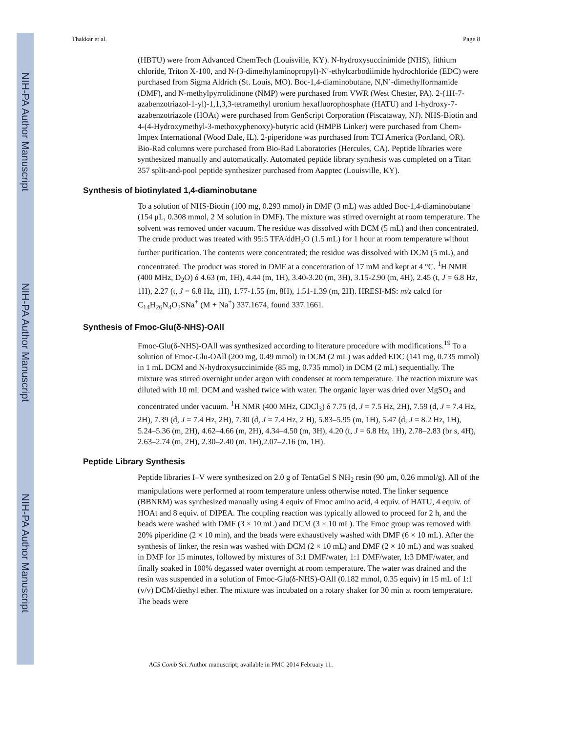NIH-PA Author Manuscript
NIH-PA Author Manuscript
NIH-PA Author Manuscript
Thakkar et al. Page 8
(HBTU) were from Advanced ChemTech (Louisville, KY). N-hydroxysuccinimide (NHS), lithium chloride, Triton X-100, and N-(3-dimethylaminopropyl)-N′-ethylcarbodiimide hydrochloride (EDC) were purchased from Sigma Aldrich (St. Louis, MO). Boc-1,4-diaminobutane, N,N’-dimethylformamide (DMF), and N-methylpyrrolidinone (NMP) were purchased from VWR (West Chester, PA). 2-(1H-7-azabenzotriazol-1-yl)-1,1,3,3-tetramethyl uronium hexafluorophosphate (HATU) and 1-hydroxy-7-azabenzotriazole (HOAt) were purchased from GenScript Corporation (Piscataway, NJ). NHS-Biotin and 4-(4-Hydroxymethyl-3-methoxyphenoxy)-butyric acid (HMPB Linker) were purchased from Chem-Impex International (Wood Dale, IL). 2-piperidone was purchased from TCI America (Portland, OR). Bio-Rad columns were purchased from Bio-Rad Laboratories (Hercules, CA). Peptide libraries were synthesized manually and automatically. Automated peptide library synthesis was completed on a Titan 357 split-and-pool peptide synthesizer purchased from Aapptec (Louisville, KY).
Synthesis of biotinylated 1,4-diaminobutane
To a solution of NHS-Biotin (100 mg, 0.293 mmol) in DMF (3 mL) was added Boc-1,4-diaminobutane (154 μL, 0.308 mmol, 2 M solution in DMF). The mixture was stirred overnight at room temperature. The solvent was removed under vacuum. The residue was dissolved with DCM (5 mL) and then concentrated. The crude product was treated with 95:5 TFA/ddH<sub>2</sub>O (1.5 mL) for 1 hour at room temperature without further purification. The contents were concentrated; the residue was dissolved with DCM (5 mL), and concentrated. The product was stored in DMF at a concentration of 17 mM and kept at 4 °C. <sup>1</sup>H NMR (400 MHz, D<sub>2</sub>O) δ 4.63 (m, 1H), 4.44 (m, 1H), 3.40-3.20 (m, 3H), 3.15-2.90 (m, 4H), 2.45 (t, J = 6.8 Hz, 1H), 2.27 (t, J = 6.8 Hz, 1H), 1.77-1.55 (m, 8H), 1.51-1.39 (m, 2H). HRESI-MS: m/z calcd for C<sub>14</sub>H<sub>26</sub>N<sub>4</sub>O<sub>2</sub>SNa<sup>+</sup> (M + Na<sup>+</sup>) 337.1674, found 337.1661.
Synthesis of Fmoc-Glu(δ-NHS)-OAll
Fmoc-Glu(δ-NHS)-OAll was synthesized according to literature procedure with modifications.<sup>19</sup> To a solution of Fmoc-Glu-OAll (200 mg, 0.49 mmol) in DCM (2 mL) was added EDC (141 mg, 0.735 mmol) in 1 mL DCM and N-hydroxysuccinimide (85 mg, 0.735 mmol) in DCM (2 mL) sequentially. The mixture was stirred overnight under argon with condenser at room temperature. The reaction mixture was diluted with 10 mL DCM and washed twice with water. The organic layer was dried over MgSO<sub>4</sub> and concentrated under vacuum. <sup>1</sup>H NMR (400 MHz, CDCl<sub>3</sub>) δ 7.75 (d, J = 7.5 Hz, 2H), 7.59 (d, J = 7.4 Hz, 2H), 7.39 (d, J = 7.4 Hz, 2H), 7.30 (d, J = 7.4 Hz, 2 H), 5.83–5.95 (m, 1H), 5.47 (d, J = 8.2 Hz, 1H), 5.24–5.36 (m, 2H), 4.62–4.66 (m, 2H), 4.34–4.50 (m, 3H), 4.20 (t, J = 6.8 Hz, 1H), 2.78–2.83 (br s, 4H), 2.63–2.74 (m, 2H), 2.30–2.40 (m, 1H),2.07–2.16 (m, 1H).
Peptide Library Synthesis
Peptide libraries I–V were synthesized on 2.0 g of TentaGel S NH<sub>2</sub> resin (90 μm, 0.26 mmol/g). All of the manipulations were performed at room temperature unless otherwise noted. The linker sequence (BBNRM) was synthesized manually using 4 equiv of Fmoc amino acid, 4 equiv. of HATU, 4 equiv. of HOAt and 8 equiv. of DIPEA. The coupling reaction was typically allowed to proceed for 2 h, and the beads were washed with DMF (3 × 10 mL) and DCM (3 × 10 mL). The Fmoc group was removed with 20% piperidine (2 × 10 min), and the beads were exhaustively washed with DMF (6 × 10 mL). After the synthesis of linker, the resin was washed with DCM (2 × 10 mL) and DMF (2 × 10 mL) and was soaked in DMF for 15 minutes, followed by mixtures of 3:1 DMF/water, 1:1 DMF/water, 1:3 DMF/water, and finally soaked in 100% degassed water overnight at room temperature. The water was drained and the resin was suspended in a solution of Fmoc-Glu(δ-NHS)-OAll (0.182 mmol, 0.35 equiv) in 15 mL of 1:1 (v/v) DCM/diethyl ether. The mixture was incubated on a rotary shaker for 30 min at room temperature. The beads were
ACS Comb Sci. Author manuscript; available in PMC 2014 February 11.